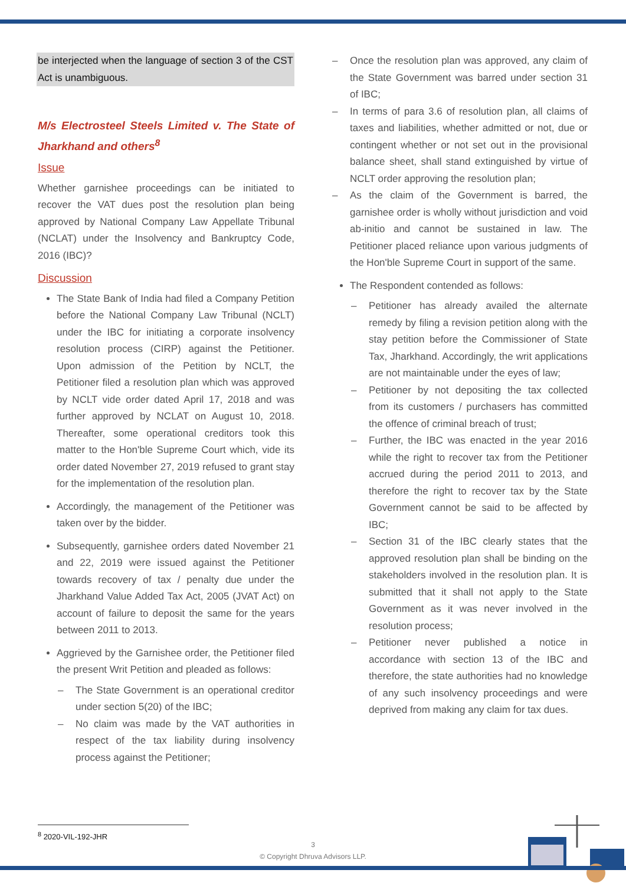be interjected when the language of section 3 of the CST Act is unambiguous.
M/s Electrosteel Steels Limited v. The State of Jharkhand and others<sup>8</sup>
Issue
Whether garnishee proceedings can be initiated to recover the VAT dues post the resolution plan being approved by National Company Law Appellate Tribunal (NCLAT) under the Insolvency and Bankruptcy Code, 2016 (IBC)?
Discussion
The State Bank of India had filed a Company Petition before the National Company Law Tribunal (NCLT) under the IBC for initiating a corporate insolvency resolution process (CIRP) against the Petitioner. Upon admission of the Petition by NCLT, the Petitioner filed a resolution plan which was approved by NCLT vide order dated April 17, 2018 and was further approved by NCLAT on August 10, 2018. Thereafter, some operational creditors took this matter to the Hon'ble Supreme Court which, vide its order dated November 27, 2019 refused to grant stay for the implementation of the resolution plan.
Accordingly, the management of the Petitioner was taken over by the bidder.
Subsequently, garnishee orders dated November 21 and 22, 2019 were issued against the Petitioner towards recovery of tax / penalty due under the Jharkhand Value Added Tax Act, 2005 (JVAT Act) on account of failure to deposit the same for the years between 2011 to 2013.
Aggrieved by the Garnishee order, the Petitioner filed the present Writ Petition and pleaded as follows:
– The State Government is an operational creditor under section 5(20) of the IBC;
– No claim was made by the VAT authorities in respect of the tax liability during insolvency process against the Petitioner;
– Once the resolution plan was approved, any claim of the State Government was barred under section 31 of IBC;
– In terms of para 3.6 of resolution plan, all claims of taxes and liabilities, whether admitted or not, due or contingent whether or not set out in the provisional balance sheet, shall stand extinguished by virtue of NCLT order approving the resolution plan;
– As the claim of the Government is barred, the garnishee order is wholly without jurisdiction and void ab-initio and cannot be sustained in law. The Petitioner placed reliance upon various judgments of the Hon'ble Supreme Court in support of the same.
The Respondent contended as follows:
– Petitioner has already availed the alternate remedy by filing a revision petition along with the stay petition before the Commissioner of State Tax, Jharkhand. Accordingly, the writ applications are not maintainable under the eyes of law;
– Petitioner by not depositing the tax collected from its customers / purchasers has committed the offence of criminal breach of trust;
– Further, the IBC was enacted in the year 2016 while the right to recover tax from the Petitioner accrued during the period 2011 to 2013, and therefore the right to recover tax by the State Government cannot be said to be affected by IBC;
– Section 31 of the IBC clearly states that the approved resolution plan shall be binding on the stakeholders involved in the resolution plan. It is submitted that it shall not apply to the State Government as it was never involved in the resolution process;
– Petitioner never published a notice in accordance with section 13 of the IBC and therefore, the state authorities had no knowledge of any such insolvency proceedings and were deprived from making any claim for tax dues.
<sup>8</sup> 2020-VIL-192-JHR
3
© Copyright Dhruva Advisors LLP.